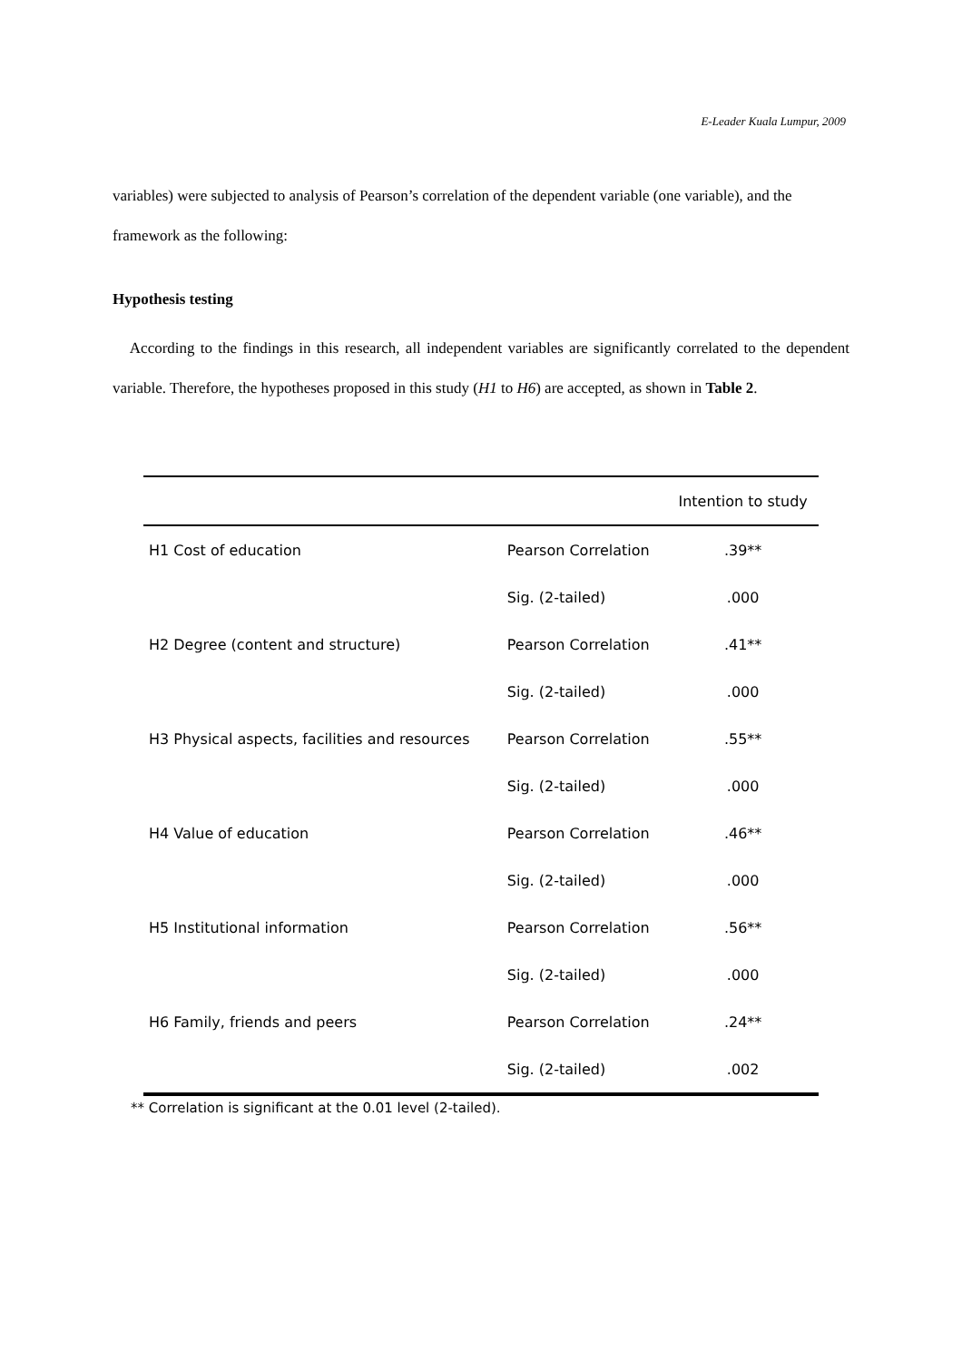E-Leader Kuala Lumpur, 2009
variables) were subjected to analysis of Pearson’s correlation of the dependent variable (one variable), and the framework as the following:
Hypothesis testing
According to the findings in this research, all independent variables are significantly correlated to the dependent variable. Therefore, the hypotheses proposed in this study (H1 to H6) are accepted, as shown in Table 2.
| | | Intention to study |
| --- | --- | --- |
| H1 Cost of education | Pearson Correlation | .39** |
| | Sig. (2-tailed) | .000 |
| H2 Degree (content and structure) | Pearson Correlation | .41** |
| | Sig. (2-tailed) | .000 |
| H3 Physical aspects, facilities and resources | Pearson Correlation | .55** |
| | Sig. (2-tailed) | .000 |
| H4 Value of education | Pearson Correlation | .46** |
| | Sig. (2-tailed) | .000 |
| H5 Institutional information | Pearson Correlation | .56** |
| | Sig. (2-tailed) | .000 |
| H6 Family, friends and peers | Pearson Correlation | .24** |
| | Sig. (2-tailed) | .002 |
** Correlation is significant at the 0.01 level (2-tailed).